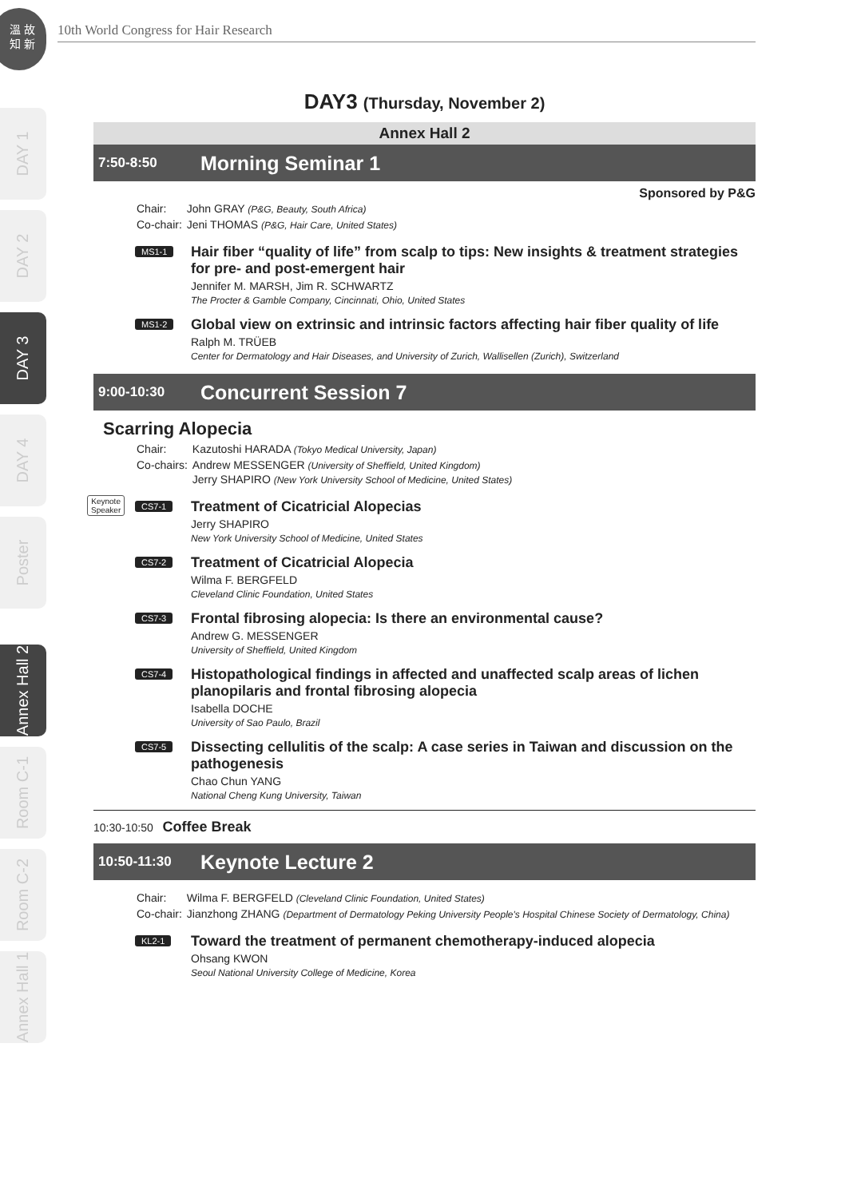溫 故
知 新
10th World Congress for Hair Research
DAY 1
DAY 2
DAY 3
DAY 4
Poster
Annex Hall 2
Room C-1
Room C-2
Annex Hall 1
DAY3 (Thursday, November 2)
Annex Hall 2
7:50-8:50 Morning Seminar 1
Sponsored by P&G
| Chair: | John GRAY (P&G, Beauty, South Africa) |
| Co-chair: | Jeni THOMAS (P&G, Hair Care, United States) |
MS1-1
Hair fiber “quality of life” from scalp to tips: New insights & treatment strategies for pre- and post-emergent hair
Jennifer M. MARSH, Jim R. SCHWARTZ
The Procter & Gamble Company, Cincinnati, Ohio, United States
MS1-2
Global view on extrinsic and intrinsic factors affecting hair fiber quality of life
Ralph M. TRÜEB
Center for Dermatology and Hair Diseases, and University of Zurich, Wallisellen (Zurich), Switzerland
9:00-10:30 Concurrent Session 7
Scarring Alopecia
| Chair: | Kazutoshi HARADA (Tokyo Medical University, Japan) |
| Co-chairs: | Andrew MESSENGER (University of Sheffield, United Kingdom) Jerry SHAPIRO (New York University School of Medicine, United States) |
Keynote
Speaker
CS7-1
Treatment of Cicatricial Alopecias
Jerry SHAPIRO
New York University School of Medicine, United States
CS7-2
Treatment of Cicatricial Alopecia
Wilma F. BERGFELD
Cleveland Clinic Foundation, United States
CS7-3
Frontal fibrosing alopecia: Is there an environmental cause?
Andrew G. MESSENGER
University of Sheffield, United Kingdom
CS7-4
Histopathological findings in affected and unaffected scalp areas of lichen planopilaris and frontal fibrosing alopecia
Isabella DOCHE
University of Sao Paulo, Brazil
CS7-5
Dissecting cellulitis of the scalp: A case series in Taiwan and discussion on the pathogenesis
Chao Chun YANG
National Cheng Kung University, Taiwan
10:30-10:50 Coffee Break
10:50-11:30 Keynote Lecture 2
| Chair: | Wilma F. BERGFELD (Cleveland Clinic Foundation, United States) |
| Co-chair: | Jianzhong ZHANG (Department of Dermatology Peking University People's Hospital Chinese Society of Dermatology, China) |
KL2-1
Toward the treatment of permanent chemotherapy-induced alopecia
Ohsang KWON
Seoul National University College of Medicine, Korea